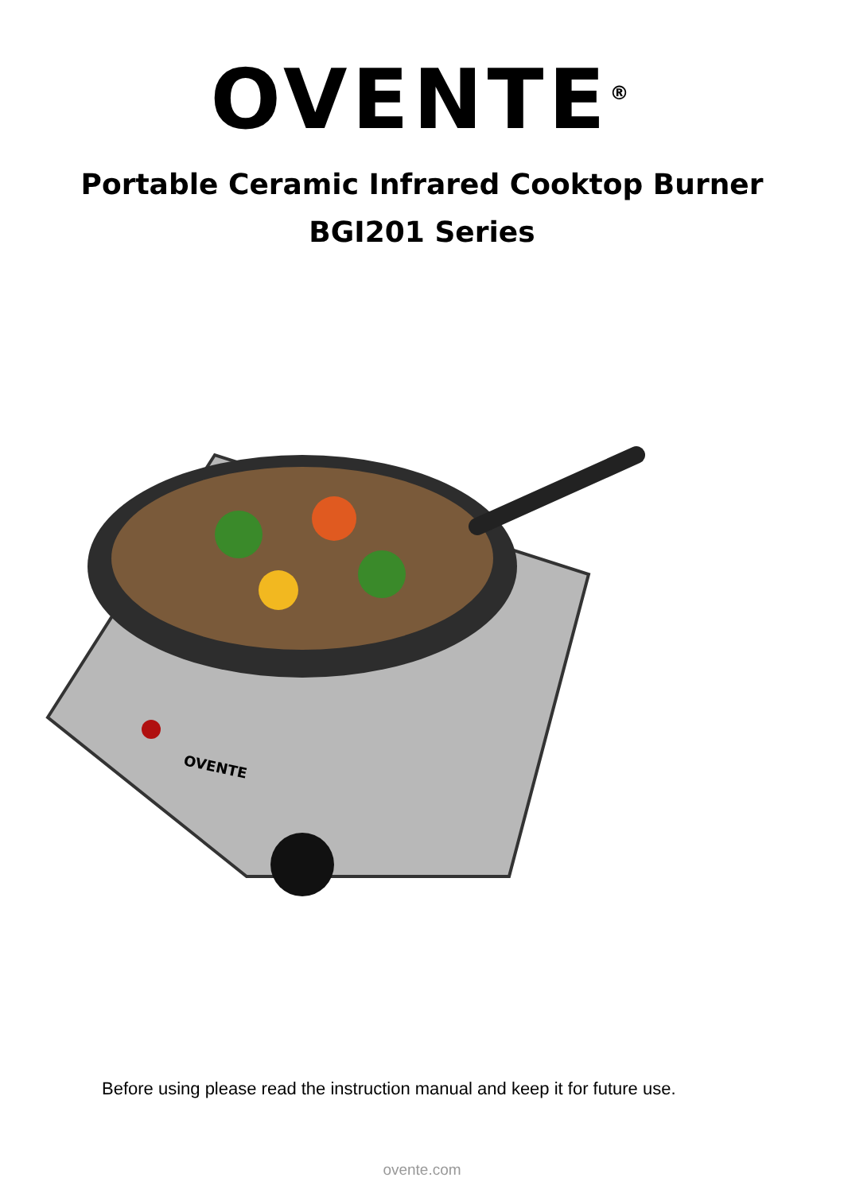OVENTE<sup>®</sup>
Portable Ceramic Infrared Cooktop Burner
BGI201 Series
OVENTE
Before using please read the instruction manual and keep it for future use.
ovente.com